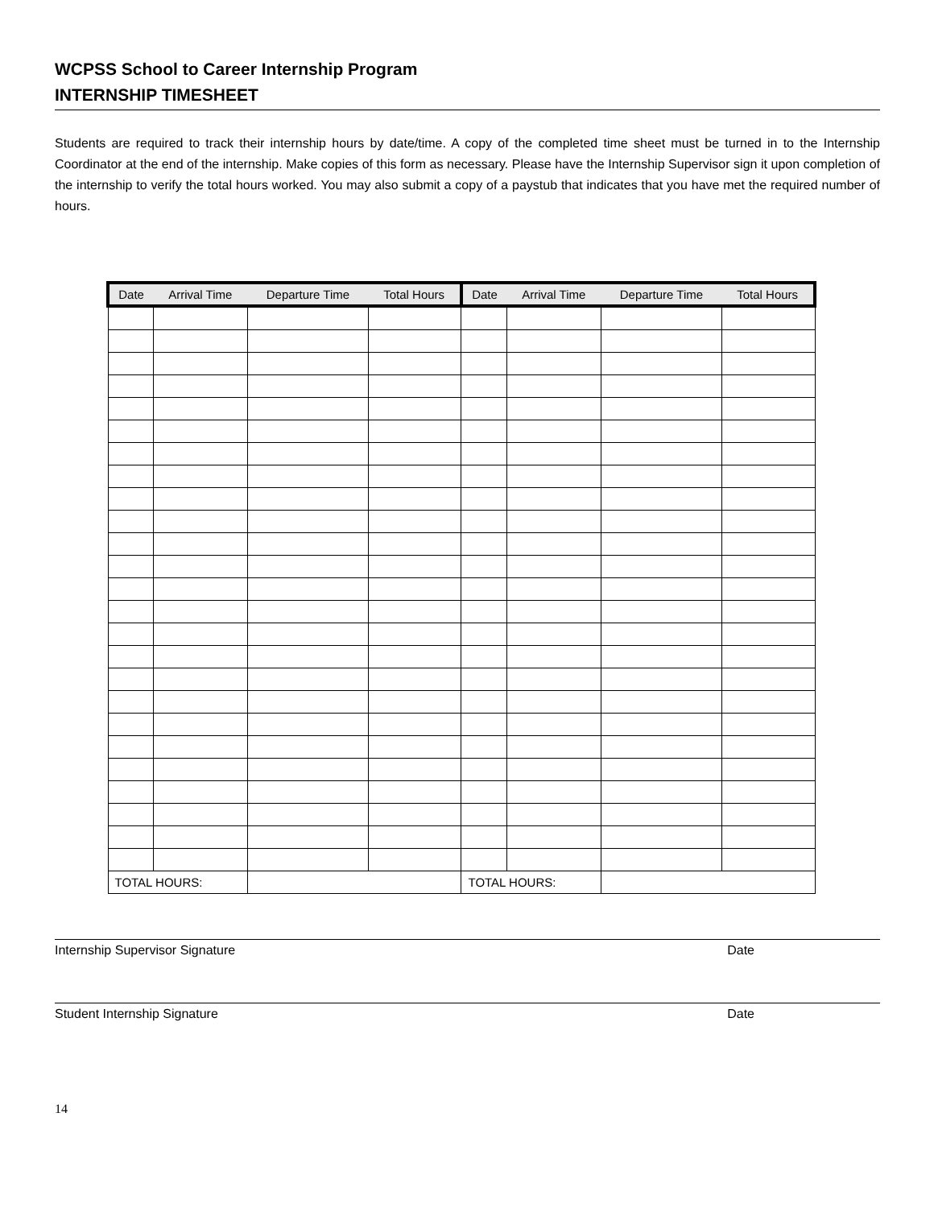WCPSS School to Career Internship Program
INTERNSHIP TIMESHEET
Students are required to track their internship hours by date/time. A copy of the completed time sheet must be turned in to the Internship Coordinator at the end of the internship. Make copies of this form as necessary. Please have the Internship Supervisor sign it upon completion of the internship to verify the total hours worked. You may also submit a copy of a paystub that indicates that you have met the required number of hours.
| Date | Arrival Time | Departure Time | Total Hours | Date | Arrival Time | Departure Time | Total Hours |
| --- | --- | --- | --- | --- | --- | --- | --- |
| TOTAL HOURS: | | | | TOTAL HOURS: | | | |
Internship Supervisor Signature Date
Student Internship Signature Date
14